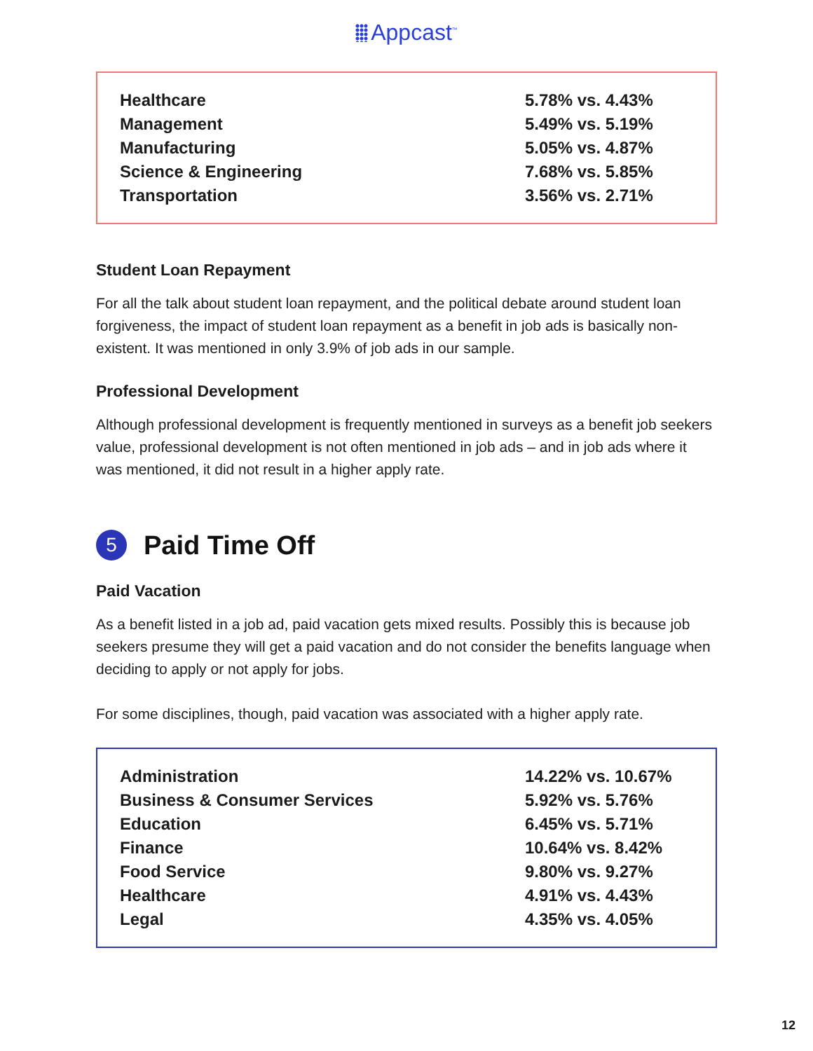Appcast<sup>™</sup>
| Healthcare | 5.78% vs. 4.43% |
| Management | 5.49% vs. 5.19% |
| Manufacturing | 5.05% vs. 4.87% |
| Science & Engineering | 7.68% vs. 5.85% |
| Transportation | 3.56% vs. 2.71% |
Student Loan Repayment
For all the talk about student loan repayment, and the political debate around student loan forgiveness, the impact of student loan repayment as a benefit in job ads is basically non-existent. It was mentioned in only 3.9% of job ads in our sample.
Professional Development
Although professional development is frequently mentioned in surveys as a benefit job seekers value, professional development is not often mentioned in job ads – and in job ads where it was mentioned, it did not result in a higher apply rate.
5 Paid Time Off
Paid Vacation
As a benefit listed in a job ad, paid vacation gets mixed results. Possibly this is because job seekers presume they will get a paid vacation and do not consider the benefits language when deciding to apply or not apply for jobs.
For some disciplines, though, paid vacation was associated with a higher apply rate.
| Administration | 14.22% vs. 10.67% |
| Business & Consumer Services | 5.92% vs. 5.76% |
| Education | 6.45% vs. 5.71% |
| Finance | 10.64% vs. 8.42% |
| Food Service | 9.80% vs. 9.27% |
| Healthcare | 4.91% vs. 4.43% |
| Legal | 4.35% vs. 4.05% |
12